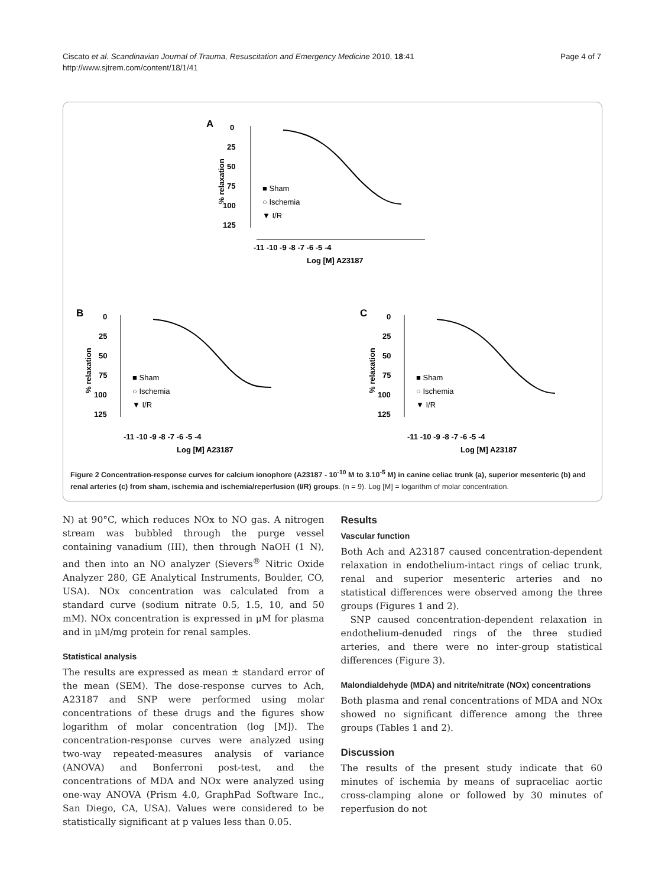Ciscato et al. Scandinavian Journal of Trauma, Resuscitation and Emergency Medicine 2010, 18:41
http://www.sjtrem.com/content/18/1/41
Page 4 of 7
A
% relaxation
0
25
50
75
100
125
-11 -10 -9 -8 -7 -6 -5 -4
Log [M] A23187
■ Sham
○ Ischemia
▼ I/R
B
% relaxation
0
25
50
75
100
125
-11 -10 -9 -8 -7 -6 -5 -4
Log [M] A23187
■ Sham
○ Ischemia
▼ I/R
C
% relaxation
0
25
50
75
100
125
-11 -10 -9 -8 -7 -6 -5 -4
Log [M] A23187
■ Sham
○ Ischemia
▼ I/R
Figure 2 Concentration-response curves for calcium ionophore (A23187 - 10<sup>-10</sup> M to 3.10<sup>-5</sup> M) in canine celiac trunk (a), superior mesenteric (b) and renal arteries (c) from sham, ischemia and ischemia/reperfusion (I/R) groups. (n = 9). Log [M] = logarithm of molar concentration.
N) at 90°C, which reduces NOx to NO gas. A nitrogen stream was bubbled through the purge vessel containing vanadium (III), then through NaOH (1 N), and then into an NO analyzer (Sievers<sup>®</sup> Nitric Oxide Analyzer 280, GE Analytical Instruments, Boulder, CO, USA). NOx concentration was calculated from a standard curve (sodium nitrate 0.5, 1.5, 10, and 50 mM). NOx concentration is expressed in μM for plasma and in μM/mg protein for renal samples.
Statistical analysis
The results are expressed as mean ± standard error of the mean (SEM). The dose-response curves to Ach, A23187 and SNP were performed using molar concentrations of these drugs and the figures show logarithm of molar concentration (log [M]). The concentration-response curves were analyzed using two-way repeated-measures analysis of variance (ANOVA) and Bonferroni post-test, and the concentrations of MDA and NOx were analyzed using one-way ANOVA (Prism 4.0, GraphPad Software Inc., San Diego, CA, USA). Values were considered to be statistically significant at p values less than 0.05.
Results
Vascular function
Both Ach and A23187 caused concentration-dependent relaxation in endothelium-intact rings of celiac trunk, renal and superior mesenteric arteries and no statistical differences were observed among the three groups (Figures 1 and 2).
SNP caused concentration-dependent relaxation in endothelium-denuded rings of the three studied arteries, and there were no inter-group statistical differences (Figure 3).
Malondialdehyde (MDA) and nitrite/nitrate (NOx) concentrations
Both plasma and renal concentrations of MDA and NOx showed no significant difference among the three groups (Tables 1 and 2).
Discussion
The results of the present study indicate that 60 minutes of ischemia by means of supraceliac aortic cross-clamping alone or followed by 30 minutes of reperfusion do not